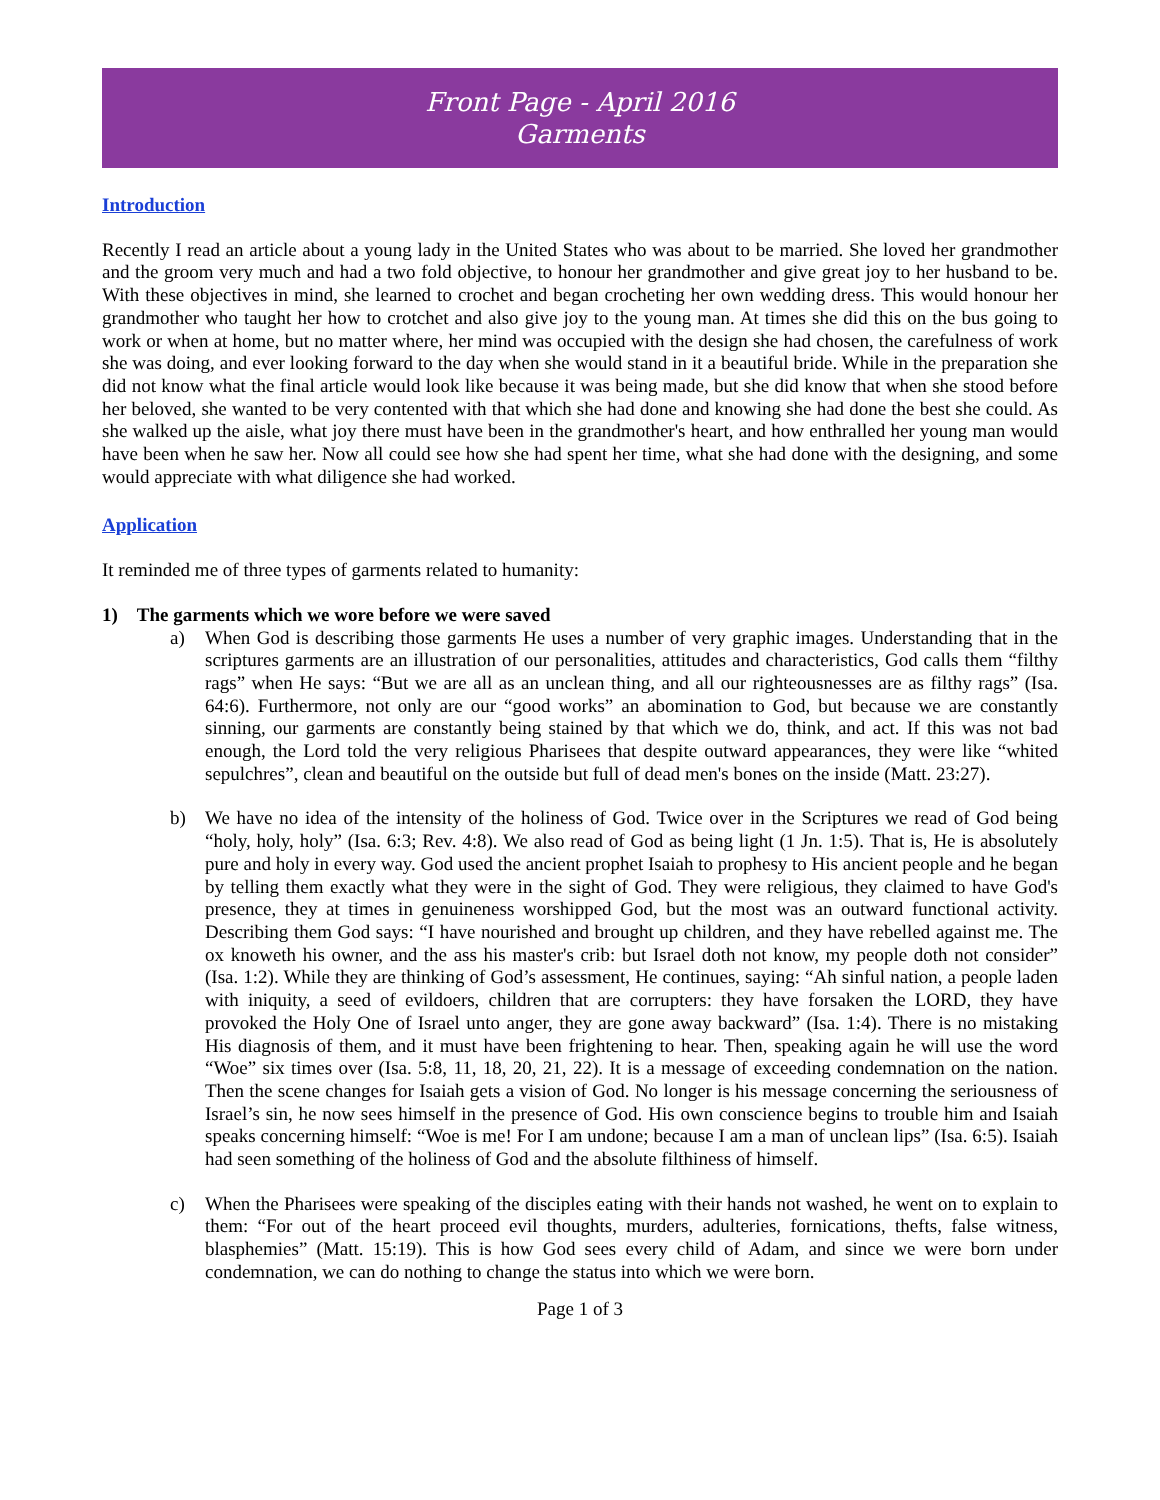Front Page - April 2016
Garments
Introduction
Recently I read an article about a young lady in the United States who was about to be married. She loved her grandmother and the groom very much and had a two fold objective, to honour her grandmother and give great joy to her husband to be. With these objectives in mind, she learned to crochet and began crocheting her own wedding dress. This would honour her grandmother who taught her how to crotchet and also give joy to the young man. At times she did this on the bus going to work or when at home, but no matter where, her mind was occupied with the design she had chosen, the carefulness of work she was doing, and ever looking forward to the day when she would stand in it a beautiful bride. While in the preparation she did not know what the final article would look like because it was being made, but she did know that when she stood before her beloved, she wanted to be very contented with that which she had done and knowing she had done the best she could. As she walked up the aisle, what joy there must have been in the grandmother's heart, and how enthralled her young man would have been when he saw her. Now all could see how she had spent her time, what she had done with the designing, and some would appreciate with what diligence she had worked.
Application
It reminded me of three types of garments related to humanity:
1) The garments which we wore before we were saved
a) When God is describing those garments He uses a number of very graphic images. Understanding that in the scriptures garments are an illustration of our personalities, attitudes and characteristics, God calls them “filthy rags” when He says: “But we are all as an unclean thing, and all our righteousnesses are as filthy rags” (Isa. 64:6). Furthermore, not only are our “good works” an abomination to God, but because we are constantly sinning, our garments are constantly being stained by that which we do, think, and act. If this was not bad enough, the Lord told the very religious Pharisees that despite outward appearances, they were like “whited sepulchres”, clean and beautiful on the outside but full of dead men's bones on the inside (Matt. 23:27).
b) We have no idea of the intensity of the holiness of God. Twice over in the Scriptures we read of God being “holy, holy, holy” (Isa. 6:3; Rev. 4:8). We also read of God as being light (1 Jn. 1:5). That is, He is absolutely pure and holy in every way. God used the ancient prophet Isaiah to prophesy to His ancient people and he began by telling them exactly what they were in the sight of God. They were religious, they claimed to have God's presence, they at times in genuineness worshipped God, but the most was an outward functional activity. Describing them God says: “I have nourished and brought up children, and they have rebelled against me. The ox knoweth his owner, and the ass his master's crib: but Israel doth not know, my people doth not consider” (Isa. 1:2). While they are thinking of God’s assessment, He continues, saying: “Ah sinful nation, a people laden with iniquity, a seed of evildoers, children that are corrupters: they have forsaken the LORD, they have provoked the Holy One of Israel unto anger, they are gone away backward” (Isa. 1:4). There is no mistaking His diagnosis of them, and it must have been frightening to hear. Then, speaking again he will use the word “Woe” six times over (Isa. 5:8, 11, 18, 20, 21, 22). It is a message of exceeding condemnation on the nation. Then the scene changes for Isaiah gets a vision of God. No longer is his message concerning the seriousness of Israel’s sin, he now sees himself in the presence of God. His own conscience begins to trouble him and Isaiah speaks concerning himself: “Woe is me! For I am undone; because I am a man of unclean lips” (Isa. 6:5). Isaiah had seen something of the holiness of God and the absolute filthiness of himself.
c) When the Pharisees were speaking of the disciples eating with their hands not washed, he went on to explain to them: “For out of the heart proceed evil thoughts, murders, adulteries, fornications, thefts, false witness, blasphemies” (Matt. 15:19). This is how God sees every child of Adam, and since we were born under condemnation, we can do nothing to change the status into which we were born.
Page 1 of 3